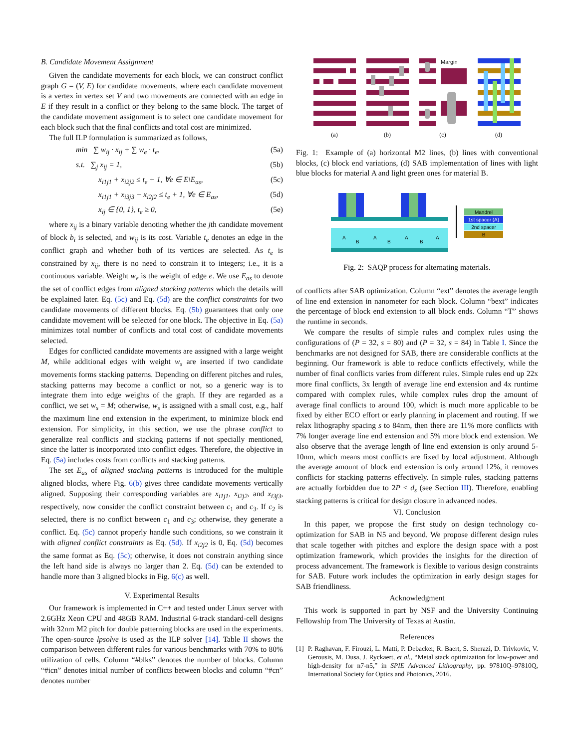B. Candidate Movement Assignment
Given the candidate movements for each block, we can construct conflict graph G = (V, E) for candidate movements, where each candidate movement is a vertex in vertex set V and two movements are connected with an edge in E if they result in a conflict or they belong to the same block. The target of the candidate movement assignment is to select one candidate movement for each block such that the final conflicts and total cost are minimized.
The full ILP formulation is summarized as follows,
min ∑ w<sub>ij</sub> · x<sub>ij</sub> + ∑ w<sub>e</sub> · t<sub>e</sub>, (5a)
s.t. ∑<sub>j</sub> x<sub>ij</sub> = 1, (5b)
x<sub>i1j1</sub> + x<sub>i2j2</sub> ≤ t<sub>e</sub> + 1, ∀e ∈ E\E<sub>as</sub>, (5c)
x<sub>i1j1</sub> + x<sub>i3j3</sub> − x<sub>i2j2</sub> ≤ t<sub>e</sub> + 1, ∀e ∈ E<sub>as</sub>, (5d)
x<sub>ij</sub> ∈ {0, 1}, t<sub>e</sub> ≥ 0, (5e)
where x<sub>ij</sub> is a binary variable denoting whether the jth candidate movement of block b<sub>i</sub> is selected, and w<sub>ij</sub> is its cost. Variable t<sub>e</sub> denotes an edge in the conflict graph and whether both of its vertices are selected. As t<sub>e</sub> is constrained by x<sub>ij</sub>, there is no need to constrain it to integers; i.e., it is a continuous variable. Weight w<sub>e</sub> is the weight of edge e. We use E<sub>as</sub> to denote the set of conflict edges from aligned stacking patterns which the details will be explained later. Eq. (5c) and Eq. (5d) are the conflict constraints for two candidate movements of different blocks. Eq. (5b) guarantees that only one candidate movement will be selected for one block. The objective in Eq. (5a) minimizes total number of conflicts and total cost of candidate movements selected.
Edges for conflicted candidate movements are assigned with a large weight M, while additional edges with weight w<sub>s</sub> are inserted if two candidate movements forms stacking patterns. Depending on different pitches and rules, stacking patterns may become a conflict or not, so a generic way is to integrate them into edge weights of the graph. If they are regarded as a conflict, we set w<sub>s</sub> = M; otherwise, w<sub>s</sub> is assigned with a small cost, e.g., half the maximum line end extension in the experiment, to minimize block end extension. For simplicity, in this section, we use the phrase conflict to generalize real conflicts and stacking patterns if not specially mentioned, since the latter is incorporated into conflict edges. Therefore, the objective in Eq. (5a) includes costs from conflicts and stacking patterns.
The set E<sub>as</sub> of aligned stacking patterns is introduced for the multiple aligned blocks, where Fig. 6(b) gives three candidate movements vertically aligned. Supposing their corresponding variables are x<sub>i1j1</sub>, x<sub>i2j2</sub>, and x<sub>i3j3</sub>, respectively, now consider the conflict constraint between c<sub>1</sub> and c<sub>3</sub>. If c<sub>2</sub> is selected, there is no conflict between c<sub>1</sub> and c<sub>3</sub>; otherwise, they generate a conflict. Eq. (5c) cannot properly handle such conditions, so we constrain it with aligned conflict constraints as Eq. (5d). If x<sub>i2j2</sub> is 0, Eq. (5d) becomes the same format as Eq. (5c); otherwise, it does not constrain anything since the left hand side is always no larger than 2. Eq. (5d) can be extended to handle more than 3 aligned blocks in Fig. 6(c) as well.
V. Experimental Results
Our framework is implemented in C++ and tested under Linux server with 2.6GHz Xeon CPU and 48GB RAM. Industrial 6-track standard-cell designs with 32nm M2 pitch for double patterning blocks are used in the experiments. The open-source lpsolve is used as the ILP solver [14]. Table II shows the comparison between different rules for various benchmarks with 70% to 80% utilization of cells. Column “#blks” denotes the number of blocks. Column “#icn” denotes initial number of conflicts between blocks and column “#cn” denotes number
Margin
(a)
(b)
(c)
(d)
Fig. 1: Example of (a) horizontal M2 lines, (b) lines with conventional blocks, (c) block end variations, (d) SAB implementation of lines with light blue blocks for material A and light green ones for material B.
Mandrel
1st spacer (A)
2nd spacer
B
A
B
A
B
A
B
A
Fig. 2: SAQP process for alternating materials.
of conflicts after SAB optimization. Column “ext” denotes the average length of line end extension in nanometer for each block. Column “bext” indicates the percentage of block end extension to all block ends. Column “T” shows the runtime in seconds.
We compare the results of simple rules and complex rules using the configurations of (P = 32, s = 80) and (P = 32, s = 84) in Table I. Since the benchmarks are not designed for SAB, there are considerable conflicts at the beginning. Our framework is able to reduce conflicts effectively, while the number of final conflicts varies from different rules. Simple rules end up 22x more final conflicts, 3x length of average line end extension and 4x runtime compared with complex rules, while complex rules drop the amount of average final conflicts to around 100, which is much more applicable to be fixed by either ECO effort or early planning in placement and routing. If we relax lithography spacing s to 84nm, then there are 11% more conflicts with 7% longer average line end extension and 5% more block end extension. We also observe that the average length of line end extension is only around 5-10nm, which means most conflicts are fixed by local adjustment. Although the average amount of block end extension is only around 12%, it removes conflicts for stacking patterns effectively. In simple rules, stacking patterns are actually forbidden due to 2P < d<sub>s</sub> (see Section III). Therefore, enabling stacking patterns is critical for design closure in advanced nodes.
VI. Conclusion
In this paper, we propose the first study on design technology co-optimization for SAB in N5 and beyond. We propose different design rules that scale together with pitches and explore the design space with a post optimization framework, which provides the insights for the direction of process advancement. The framework is flexible to various design constraints for SAB. Future work includes the optimization in early design stages for SAB friendliness.
Acknowledgment
This work is supported in part by NSF and the University Continuing Fellowship from The University of Texas at Austin.
References
[1] P. Raghavan, F. Firouzi, L. Matti, P. Debacker, R. Baert, S. Sherazi, D. Trivkovic, V. Gerousis, M. Dusa, J. Ryckaert, et al., “Metal stack optimization for low-power and high-density for n7-n5,” in SPIE Advanced Lithography, pp. 97810Q–97810Q, International Society for Optics and Photonics, 2016.